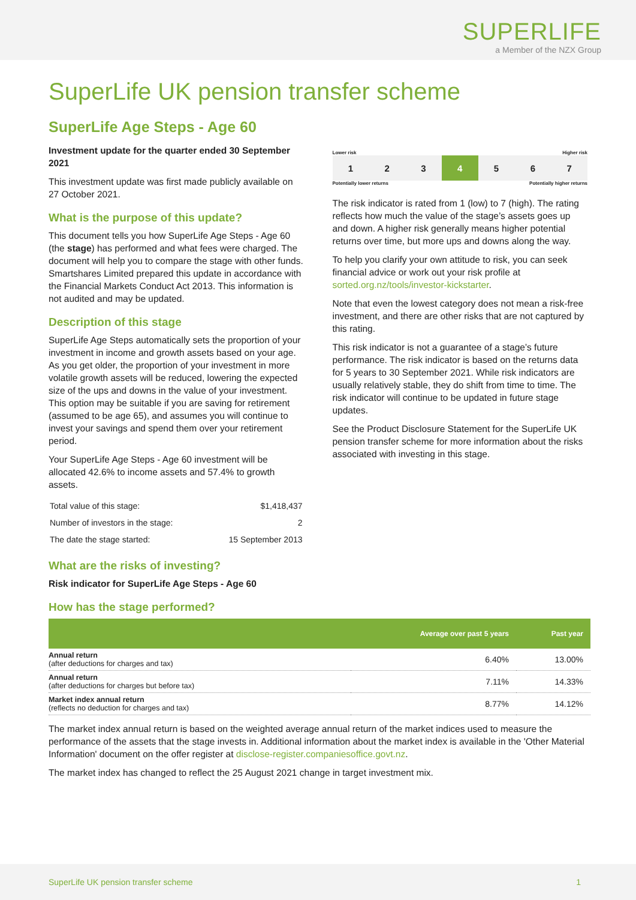SUPERLIFE
a Member of the NZX Group
SuperLife UK pension transfer scheme
SuperLife Age Steps - Age 60
Investment update for the quarter ended 30 September 2021
This investment update was first made publicly available on 27 October 2021.
What is the purpose of this update?
This document tells you how SuperLife Age Steps - Age 60 (the stage) has performed and what fees were charged. The document will help you to compare the stage with other funds. Smartshares Limited prepared this update in accordance with the Financial Markets Conduct Act 2013. This information is not audited and may be updated.
Description of this stage
SuperLife Age Steps automatically sets the proportion of your investment in income and growth assets based on your age. As you get older, the proportion of your investment in more volatile growth assets will be reduced, lowering the expected size of the ups and downs in the value of your investment. This option may be suitable if you are saving for retirement (assumed to be age 65), and assumes you will continue to invest your savings and spend them over your retirement period.
Your SuperLife Age Steps - Age 60 investment will be allocated 42.6% to income assets and 57.4% to growth assets.
| Total value of this stage: | $1,418,437 |
| Number of investors in the stage: | 2 |
| The date the stage started: | 15 September 2013 |
What are the risks of investing?
Risk indicator for SuperLife Age Steps - Age 60
How has the stage performed?
Lower risk Higher risk
| 1 | 2 | 3 | 4 | 5 | 6 | 7 |
Potentially lower returns Potentially higher returns
The risk indicator is rated from 1 (low) to 7 (high). The rating reflects how much the value of the stage’s assets goes up and down. A higher risk generally means higher potential returns over time, but more ups and downs along the way.
To help you clarify your own attitude to risk, you can seek financial advice or work out your risk profile at sorted.org.nz/tools/investor-kickstarter.
Note that even the lowest category does not mean a risk-free investment, and there are other risks that are not captured by this rating.
This risk indicator is not a guarantee of a stage’s future performance. The risk indicator is based on the returns data for 5 years to 30 September 2021. While risk indicators are usually relatively stable, they do shift from time to time. The risk indicator will continue to be updated in future stage updates.
See the Product Disclosure Statement for the SuperLife UK pension transfer scheme for more information about the risks associated with investing in this stage.
| | Average over past 5 years | Past year |
| --- | --- | --- |
| Annual return (after deductions for charges and tax) | 6.40% | 13.00% |
| Annual return (after deductions for charges but before tax) | 7.11% | 14.33% |
| Market index annual return (reflects no deduction for charges and tax) | 8.77% | 14.12% |
The market index annual return is based on the weighted average annual return of the market indices used to measure the performance of the assets that the stage invests in. Additional information about the market index is available in the 'Other Material Information' document on the offer register at disclose-register.companiesoffice.govt.nz.
The market index has changed to reflect the 25 August 2021 change in target investment mix.
SuperLife UK pension transfer scheme 1